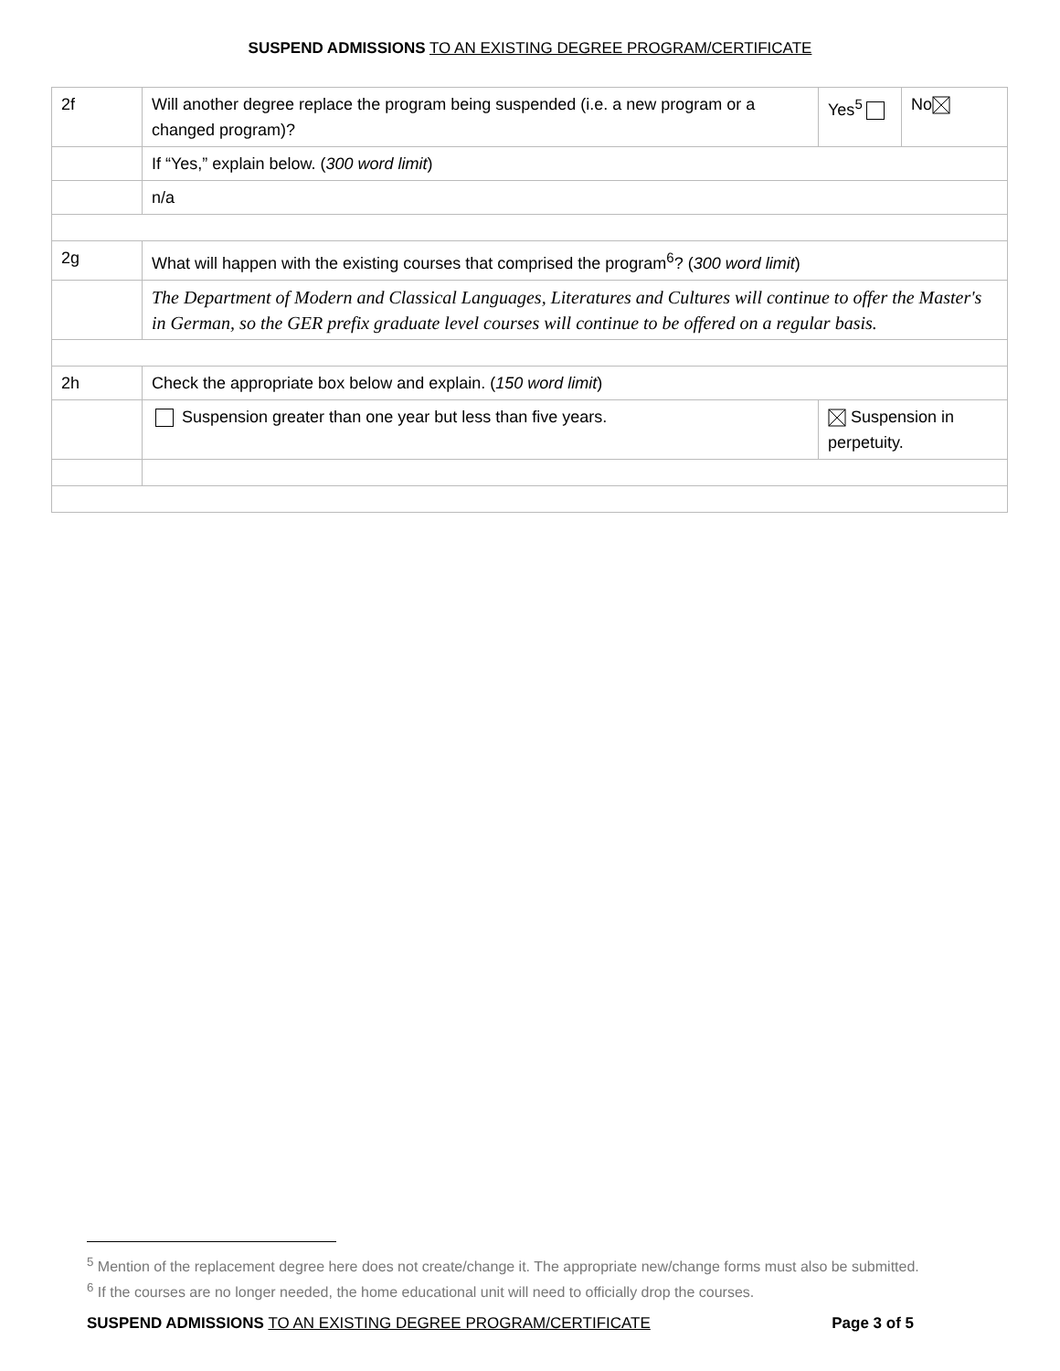SUSPEND ADMISSIONS TO AN EXISTING DEGREE PROGRAM/CERTIFICATE
| 2f | Will another degree replace the program being suspended (i.e. a new program or a changed program)? | Yes<sup>5</sup> | No |
| | If “Yes,” explain below. ( 300 word limit ) | | |
| | n/a | | |
| 2g | What will happen with the existing courses that comprised the program<sup>6</sup>? ( 300 word limit ) | | |
| | The Department of Modern and Classical Languages, Literatures and Cultures will continue to offer the Master's in German, so the GER prefix graduate level courses will continue to be offered on a regular basis. | | |
| 2h | Check the appropriate box below and explain. ( 150 word limit ) | | |
| | Suspension greater than one year but less than five years. | Suspension in perpetuity. | |
<sup>5</sup> Mention of the replacement degree here does not create/change it. The appropriate new/change forms must also be submitted.
<sup>6</sup> If the courses are no longer needed, the home educational unit will need to officially drop the courses.
SUSPEND ADMISSIONS TO AN EXISTING DEGREE PROGRAM/CERTIFICATE Page 3 of 5